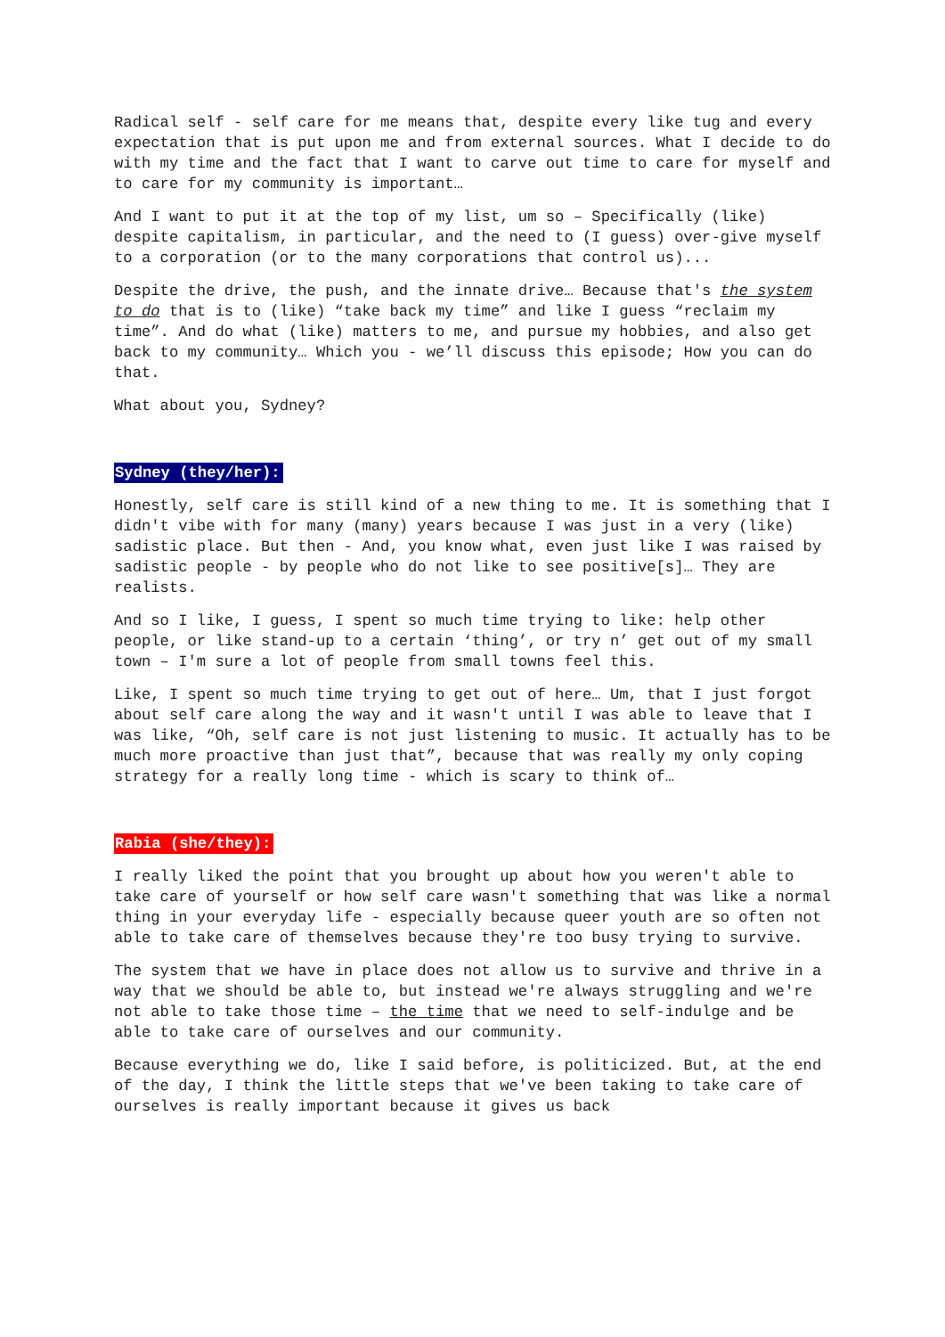Radical self - self care for me means that, despite every like tug and every expectation that is put upon me and from external sources. What I decide to do with my time and the fact that I want to carve out time to care for myself and to care for my community is important…
And I want to put it at the top of my list, um so – Specifically (like) despite capitalism, in particular, and the need to (I guess) over-give myself to a corporation (or to the many corporations that control us)...
Despite the drive, the push, and the innate drive… Because that's the system to do that is to (like) “take back my time” and like I guess “reclaim my time”. And do what (like) matters to me, and pursue my hobbies, and also get back to my community… Which you - we’ll discuss this episode; How you can do that.
What about you, Sydney?
Sydney (they/her):
Honestly, self care is still kind of a new thing to me. It is something that I didn't vibe with for many (many) years because I was just in a very (like) sadistic place. But then - And, you know what, even just like I was raised by sadistic people - by people who do not like to see positive[s]… They are realists.
And so I like, I guess, I spent so much time trying to like: help other people, or like stand-up to a certain ‘thing’, or try n’ get out of my small town – I'm sure a lot of people from small towns feel this.
Like, I spent so much time trying to get out of here… Um, that I just forgot about self care along the way and it wasn't until I was able to leave that I was like, “Oh, self care is not just listening to music. It actually has to be much more proactive than just that”, because that was really my only coping strategy for a really long time - which is scary to think of…
Rabia (she/they):
I really liked the point that you brought up about how you weren't able to take care of yourself or how self care wasn't something that was like a normal thing in your everyday life - especially because queer youth are so often not able to take care of themselves because they're too busy trying to survive.
The system that we have in place does not allow us to survive and thrive in a way that we should be able to, but instead we're always struggling and we're not able to take those time – the time that we need to self-indulge and be able to take care of ourselves and our community.
Because everything we do, like I said before, is politicized. But, at the end of the day, I think the little steps that we've been taking to take care of ourselves is really important because it gives us back